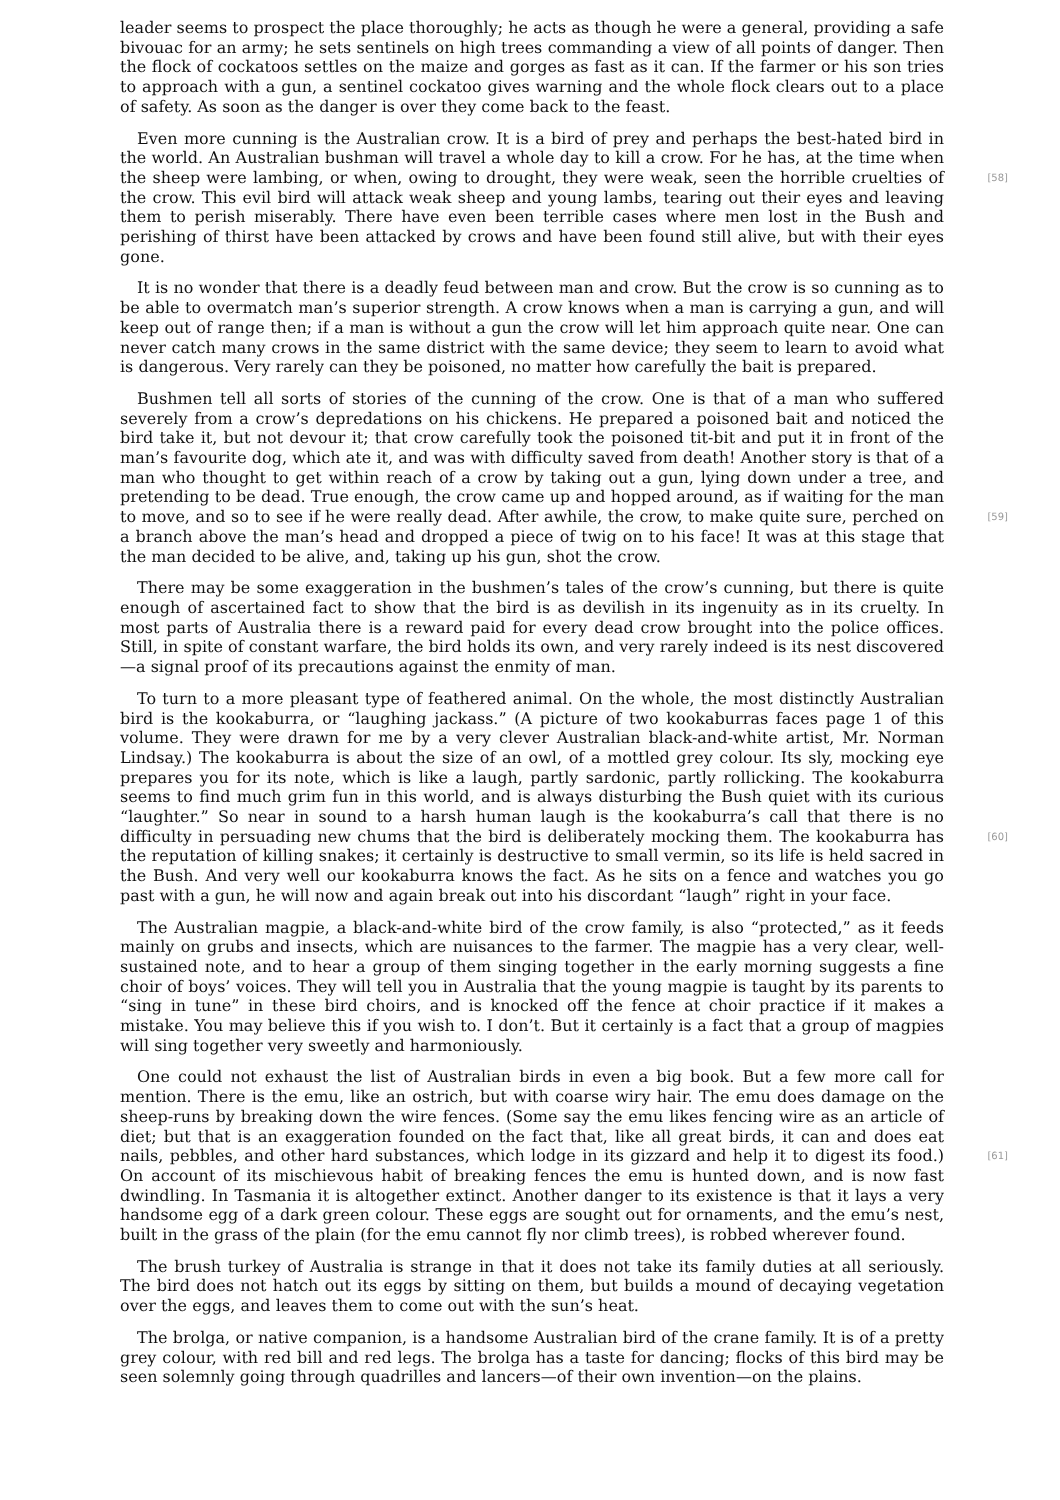leader seems to prospect the place thoroughly; he acts as though he were a general, providing a safe bivouac for an army; he sets sentinels on high trees commanding a view of all points of danger. Then the flock of cockatoos settles on the maize and gorges as fast as it can. If the farmer or his son tries to approach with a gun, a sentinel cockatoo gives warning and the whole flock clears out to a place of safety. As soon as the danger is over they come back to the feast.
Even more cunning is the Australian crow. It is a bird of prey and perhaps the best-hated bird in the world. An Australian bushman will travel a whole day to kill a crow. For he has, at the time when the sheep were lambing, or when, owing to drought, they were weak, seen the horrible [58] cruelties of the crow. This evil bird will attack weak sheep and young lambs, tearing out their eyes and leaving them to perish miserably. There have even been terrible cases where men lost in the Bush and perishing of thirst have been attacked by crows and have been found still alive, but with their eyes gone.
It is no wonder that there is a deadly feud between man and crow. But the crow is so cunning as to be able to overmatch man’s superior strength. A crow knows when a man is carrying a gun, and will keep out of range then; if a man is without a gun the crow will let him approach quite near. One can never catch many crows in the same district with the same device; they seem to learn to avoid what is dangerous. Very rarely can they be poisoned, no matter how carefully the bait is prepared.
Bushmen tell all sorts of stories of the cunning of the crow. One is that of a man who suffered severely from a crow’s depredations on his chickens. He prepared a poisoned bait and noticed the bird take it, but not devour it; that crow carefully took the poisoned tit-bit and put it in front of the man’s favourite dog, which ate it, and was with difficulty saved from death! Another story is that of a man who thought to get within reach of a crow by taking out a gun, lying down under a tree, and pretending to be dead. True enough, the crow came up and hopped around, as if waiting for the man to move, and so to see if he were really dead. After awhile, the crow, to make [59] quite sure, perched on a branch above the man’s head and dropped a piece of twig on to his face! It was at this stage that the man decided to be alive, and, taking up his gun, shot the crow.
There may be some exaggeration in the bushmen’s tales of the crow’s cunning, but there is quite enough of ascertained fact to show that the bird is as devilish in its ingenuity as in its cruelty. In most parts of Australia there is a reward paid for every dead crow brought into the police offices. Still, in spite of constant warfare, the bird holds its own, and very rarely indeed is its nest discovered—a signal proof of its precautions against the enmity of man.
To turn to a more pleasant type of feathered animal. On the whole, the most distinctly Australian bird is the kookaburra, or “laughing jackass.” (A picture of two kookaburras faces page 1 of this volume. They were drawn for me by a very clever Australian black-and-white artist, Mr. Norman Lindsay.) The kookaburra is about the size of an owl, of a mottled grey colour. Its sly, mocking eye prepares you for its note, which is like a laugh, partly sardonic, partly rollicking. The kookaburra seems to find much grim fun in this world, and is always disturbing the Bush quiet with its curious “laughter.” So near in sound to a harsh human laugh is the kookaburra’s call that there is no difficulty in persuading new chums that the bird is deliberately mocking [60] them. The kookaburra has the reputation of killing snakes; it certainly is destructive to small vermin, so its life is held sacred in the Bush. And very well our kookaburra knows the fact. As he sits on a fence and watches you go past with a gun, he will now and again break out into his discordant “laugh” right in your face.
The Australian magpie, a black-and-white bird of the crow family, is also “protected,” as it feeds mainly on grubs and insects, which are nuisances to the farmer. The magpie has a very clear, well-sustained note, and to hear a group of them singing together in the early morning suggests a fine choir of boys’ voices. They will tell you in Australia that the young magpie is taught by its parents to “sing in tune” in these bird choirs, and is knocked off the fence at choir practice if it makes a mistake. You may believe this if you wish to. I don’t. But it certainly is a fact that a group of magpies will sing together very sweetly and harmoniously.
One could not exhaust the list of Australian birds in even a big book. But a few more call for mention. There is the emu, like an ostrich, but with coarse wiry hair. The emu does damage on the sheep-runs by breaking down the wire fences. (Some say the emu likes fencing wire as an article of diet; but that is an exaggeration founded on the fact that, like all great birds, it can and does eat nails, pebbles, and other hard substances, which lodge in its gizzard and help it to digest [61] its food.) On account of its mischievous habit of breaking fences the emu is hunted down, and is now fast dwindling. In Tasmania it is altogether extinct. Another danger to its existence is that it lays a very handsome egg of a dark green colour. These eggs are sought out for ornaments, and the emu’s nest, built in the grass of the plain (for the emu cannot fly nor climb trees), is robbed wherever found.
The brush turkey of Australia is strange in that it does not take its family duties at all seriously. The bird does not hatch out its eggs by sitting on them, but builds a mound of decaying vegetation over the eggs, and leaves them to come out with the sun’s heat.
The brolga, or native companion, is a handsome Australian bird of the crane family. It is of a pretty grey colour, with red bill and red legs. The brolga has a taste for dancing; flocks of this bird may be seen solemnly going through quadrilles and lancers—of their own invention—on the plains.